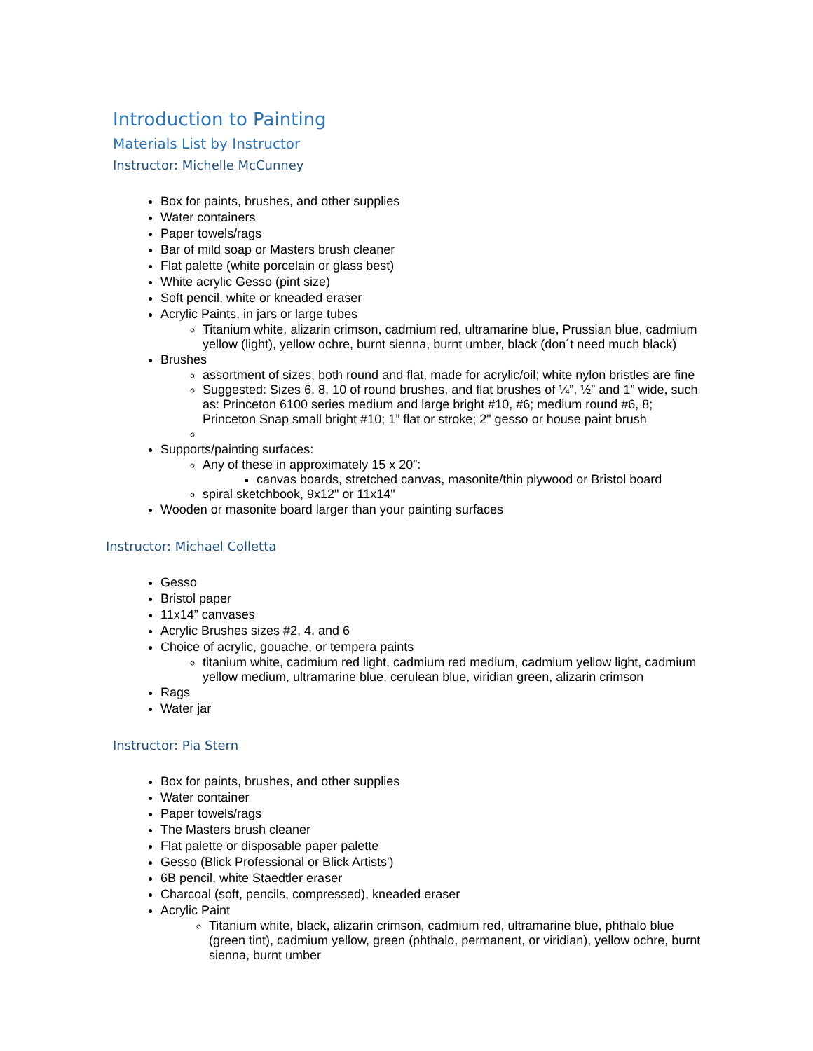Introduction to Painting
Materials List by Instructor
Instructor: Michelle McCunney
Box for paints, brushes, and other supplies
Water containers
Paper towels/rags
Bar of mild soap or Masters brush cleaner
Flat palette (white porcelain or glass best)
White acrylic Gesso (pint size)
Soft pencil, white or kneaded eraser
Acrylic Paints, in jars or large tubes
Titanium white, alizarin crimson, cadmium red, ultramarine blue, Prussian blue, cadmium yellow (light), yellow ochre, burnt sienna, burnt umber, black (don´t need much black)
Brushes
assortment of sizes, both round and flat, made for acrylic/oil; white nylon bristles are fine
Suggested: Sizes 6, 8, 10 of round brushes, and flat brushes of ¼”, ½” and 1” wide, such as: Princeton 6100 series medium and large bright #10, #6; medium round #6, 8; Princeton Snap small bright #10; 1” flat or stroke; 2" gesso or house paint brush
Supports/painting surfaces:
Any of these in approximately 15 x 20”:
canvas boards, stretched canvas, masonite/thin plywood or Bristol board
spiral sketchbook, 9x12" or 11x14"
Wooden or masonite board larger than your painting surfaces
Instructor: Michael Colletta
Gesso
Bristol paper
11x14” canvases
Acrylic Brushes sizes #2, 4, and 6
Choice of acrylic, gouache, or tempera paints
titanium white, cadmium red light, cadmium red medium, cadmium yellow light, cadmium yellow medium, ultramarine blue, cerulean blue, viridian green, alizarin crimson
Rags
Water jar
Instructor: Pia Stern
Box for paints, brushes, and other supplies
Water container
Paper towels/rags
The Masters brush cleaner
Flat palette or disposable paper palette
Gesso (Blick Professional or Blick Artists')
6B pencil, white Staedtler eraser
Charcoal (soft, pencils, compressed), kneaded eraser
Acrylic Paint
Titanium white, black, alizarin crimson, cadmium red, ultramarine blue, phthalo blue (green tint), cadmium yellow, green (phthalo, permanent, or viridian), yellow ochre, burnt sienna, burnt umber